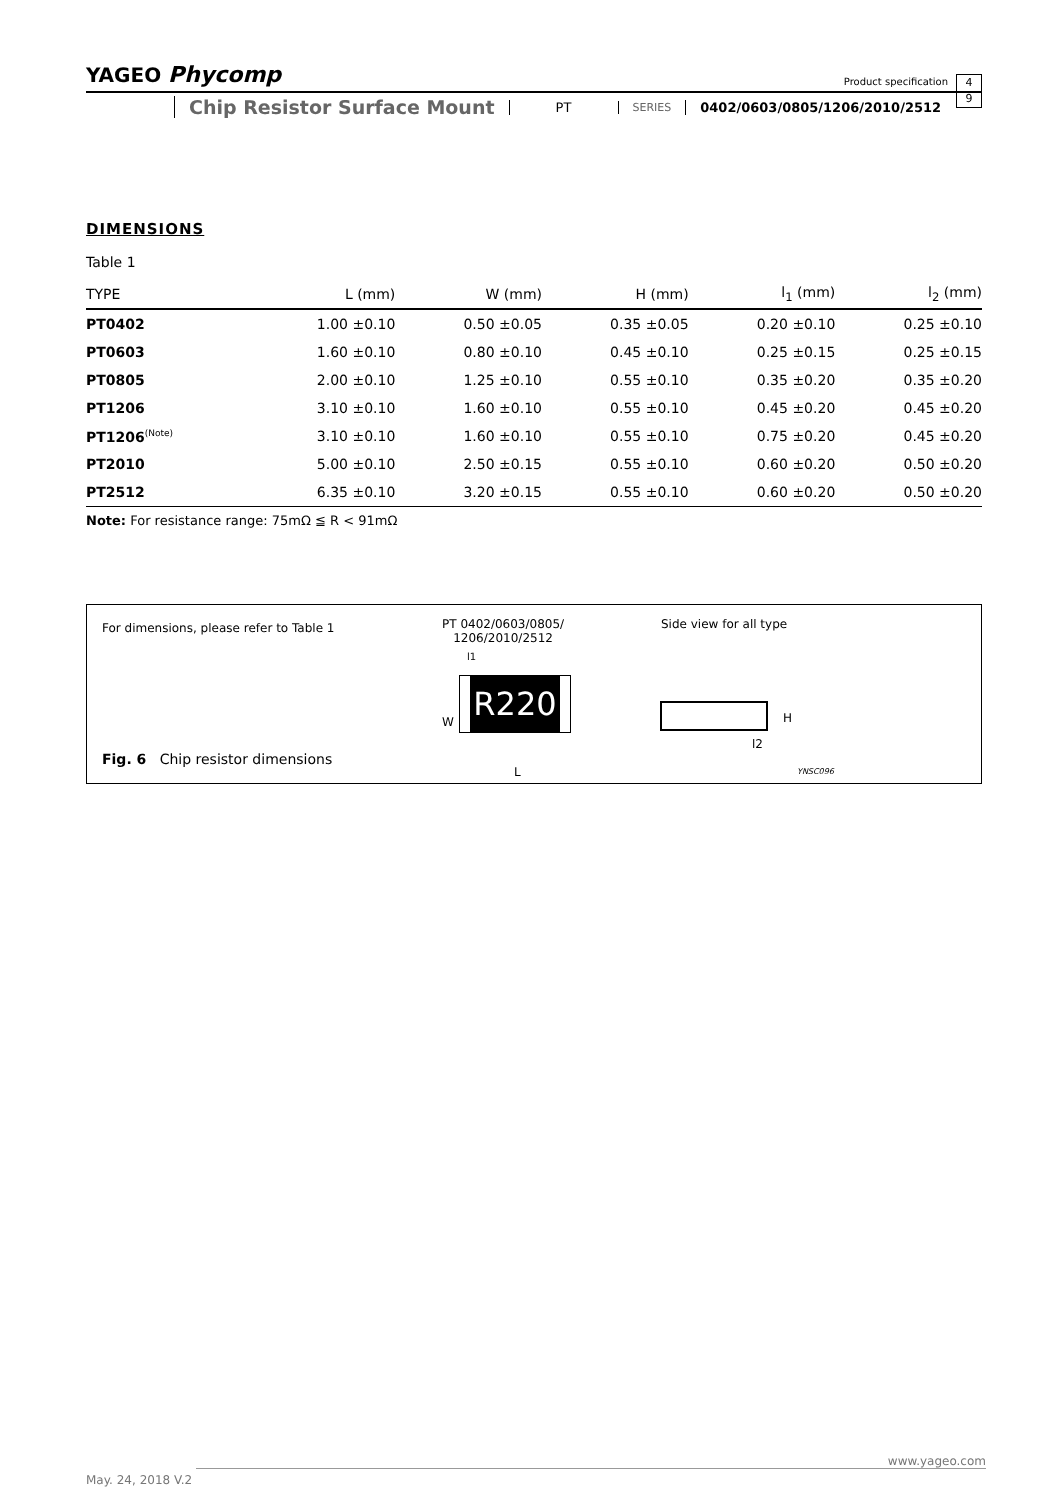YAGEO Phycomp Product specification
4
9
Chip Resistor Surface Mount
PT
SERIES
0402/0603/0805/1206/2010/2512
DIMENSIONS
Table 1
| TYPE | L (mm) | W (mm) | H (mm) | l<sub>1</sub> (mm) | l<sub>2</sub> (mm) |
| --- | --- | --- | --- | --- | --- |
| PT0402 | 1.00 ±0.10 | 0.50 ±0.05 | 0.35 ±0.05 | 0.20 ±0.10 | 0.25 ±0.10 |
| PT0603 | 1.60 ±0.10 | 0.80 ±0.10 | 0.45 ±0.10 | 0.25 ±0.15 | 0.25 ±0.15 |
| PT0805 | 2.00 ±0.10 | 1.25 ±0.10 | 0.55 ±0.10 | 0.35 ±0.20 | 0.35 ±0.20 |
| PT1206 | 3.10 ±0.10 | 1.60 ±0.10 | 0.55 ±0.10 | 0.45 ±0.20 | 0.45 ±0.20 |
| PT1206<sup>(Note)</sup> | 3.10 ±0.10 | 1.60 ±0.10 | 0.55 ±0.10 | 0.75 ±0.20 | 0.45 ±0.20 |
| PT2010 | 5.00 ±0.10 | 2.50 ±0.15 | 0.55 ±0.10 | 0.60 ±0.20 | 0.50 ±0.20 |
| PT2512 | 6.35 ±0.10 | 3.20 ±0.15 | 0.55 ±0.10 | 0.60 ±0.20 | 0.50 ±0.20 |
Note: For resistance range: 75mΩ ≦ R < 91mΩ
For dimensions, please refer to Table 1
Fig. 6 Chip resistor dimensions
PT 0402/0603/0805/
1206/2010/2512
R220
W
l1
L
Side view for all type
H
l2
YNSC096
May. 24, 2018 V.2
www.yageo.com